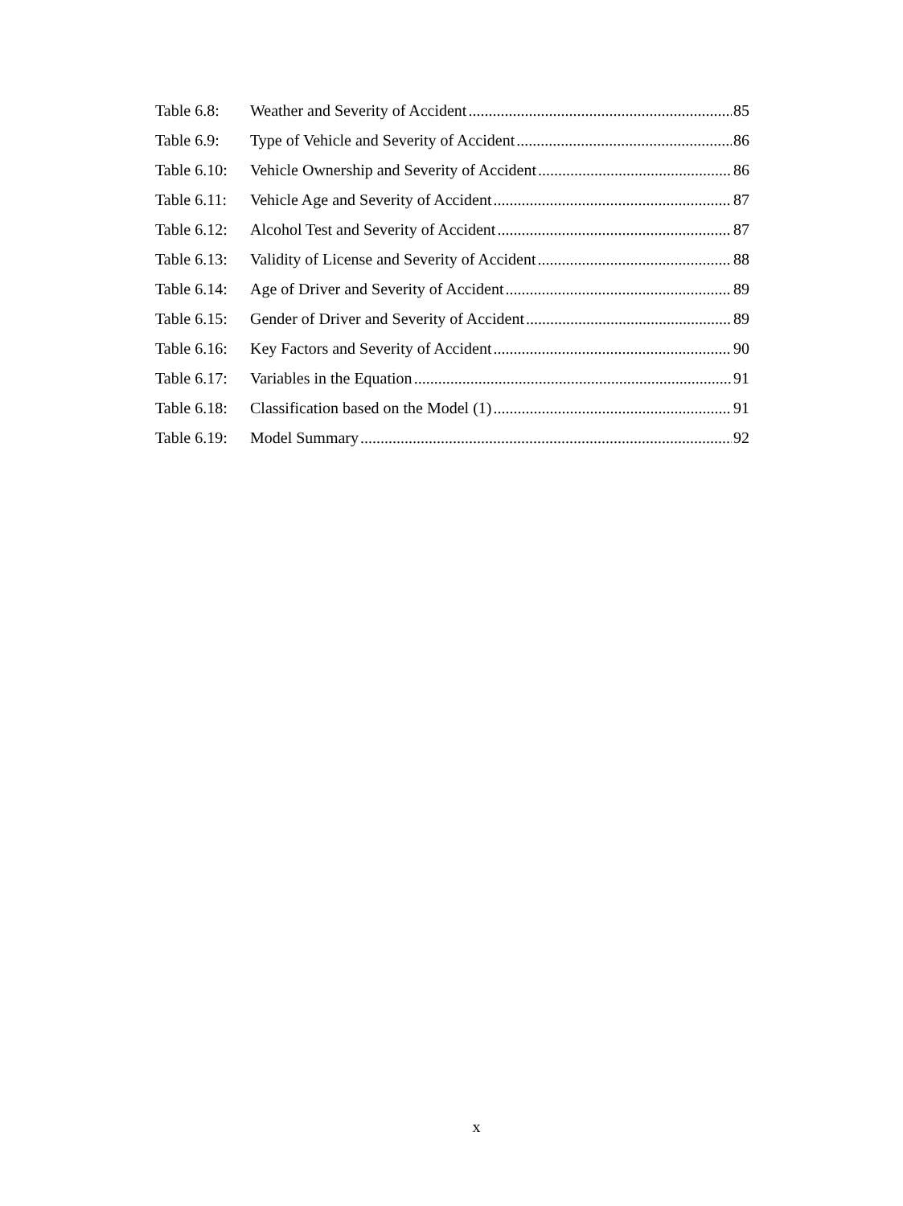Table 6.8: Weather and Severity of Accident 85
Table 6.9: Type of Vehicle and Severity of Accident 86
Table 6.10: Vehicle Ownership and Severity of Accident 86
Table 6.11: Vehicle Age and Severity of Accident 87
Table 6.12: Alcohol Test and Severity of Accident 87
Table 6.13: Validity of License and Severity of Accident 88
Table 6.14: Age of Driver and Severity of Accident 89
Table 6.15: Gender of Driver and Severity of Accident 89
Table 6.16: Key Factors and Severity of Accident 90
Table 6.17: Variables in the Equation 91
Table 6.18: Classification based on the Model (1) 91
Table 6.19: Model Summary 92
x